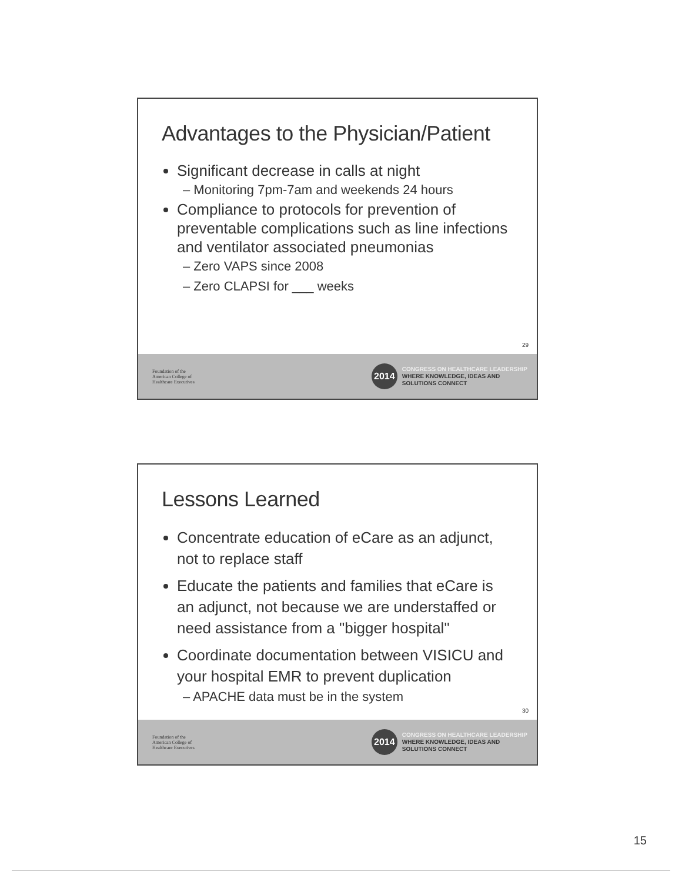Advantages to the Physician/Patient
Significant decrease in calls at night
– Monitoring 7pm-7am and weekends 24 hours
Compliance to protocols for prevention of preventable complications such as line infections and ventilator associated pneumonias
– Zero VAPS since 2008
– Zero CLAPSI for ___ weeks
29
Foundation of the
American College of
Healthcare Executives
2014
CONGRESS ON HEALTHCARE LEADERSHIP
WHERE KNOWLEDGE, IDEAS AND
SOLUTIONS CONNECT
Lessons Learned
Concentrate education of eCare as an adjunct, not to replace staff
Educate the patients and families that eCare is an adjunct, not because we are understaffed or need assistance from a "bigger hospital"
Coordinate documentation between VISICU and your hospital EMR to prevent duplication
– APACHE data must be in the system
30
Foundation of the
American College of
Healthcare Executives
2014
CONGRESS ON HEALTHCARE LEADERSHIP
WHERE KNOWLEDGE, IDEAS AND
SOLUTIONS CONNECT
15